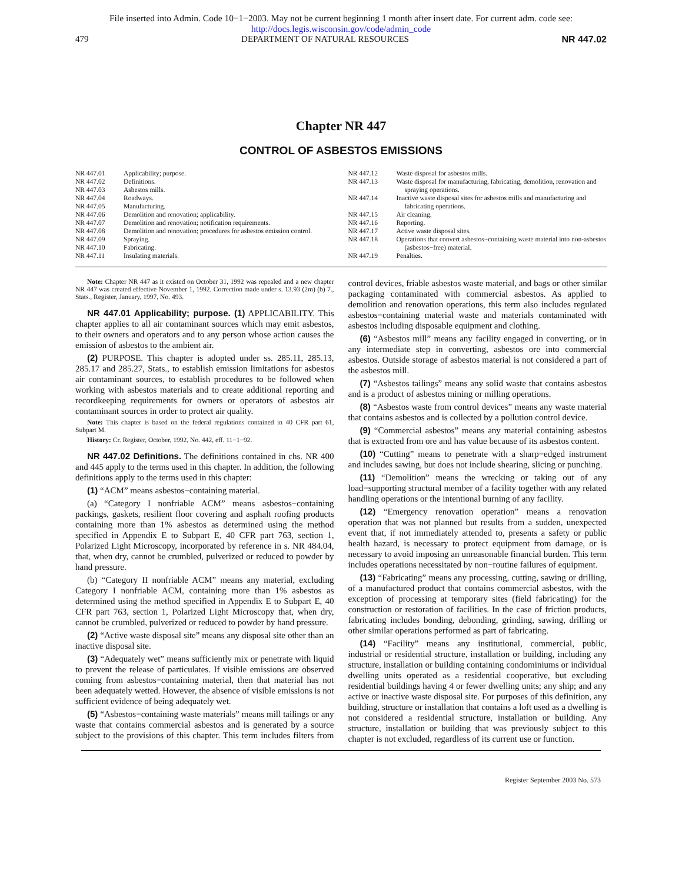File inserted into Admin. Code 10−1−2003. May not be current beginning 1 month after insert date. For current adm. code see:
http://docs.legis.wisconsin.gov/code/admin_code
479 DEPARTMENT OF NATURAL RESOURCES NR 447.02
Chapter NR 447
CONTROL OF ASBESTOS EMISSIONS
NR 447.01 Applicability; purpose.
NR 447.02 Definitions.
NR 447.03 Asbestos mills.
NR 447.04 Roadways.
NR 447.05 Manufacturing.
NR 447.06 Demolition and renovation; applicability.
NR 447.07 Demolition and renovation; notification requirements.
NR 447.08 Demolition and renovation; procedures for asbestos emission control.
NR 447.09 Spraying.
NR 447.10 Fabricating.
NR 447.11 Insulating materials.
NR 447.12 Waste disposal for asbestos mills.
NR 447.13 Waste disposal for manufacturing, fabricating, demolition, renovation and spraying operations.
NR 447.14 Inactive waste disposal sites for asbestos mills and manufacturing and fabricating operations.
NR 447.15 Air cleaning.
NR 447.16 Reporting.
NR 447.17 Active waste disposal sites.
NR 447.18 Operations that convert asbestos−containing waste material into non-asbestos (asbestos−free) material.
NR 447.19 Penalties.
Note: Chapter NR 447 as it existed on October 31, 1992 was repealed and a new chapter NR 447 was created effective November 1, 1992. Correction made under s. 13.93 (2m) (b) 7., Stats., Register, January, 1997, No. 493.
NR 447.01 Applicability; purpose. (1) APPLICABILITY. This chapter applies to all air contaminant sources which may emit asbestos, to their owners and operators and to any person whose action causes the emission of asbestos to the ambient air.
(2) PURPOSE. This chapter is adopted under ss. 285.11, 285.13, 285.17 and 285.27, Stats., to establish emission limitations for asbestos air contaminant sources, to establish procedures to be followed when working with asbestos materials and to create additional reporting and recordkeeping requirements for owners or operators of asbestos air contaminant sources in order to protect air quality.
Note: This chapter is based on the federal regulations contained in 40 CFR part 61, Subpart M.
History: Cr. Register, October, 1992, No. 442, eff. 11−1−92.
NR 447.02 Definitions. The definitions contained in chs. NR 400 and 445 apply to the terms used in this chapter. In addition, the following definitions apply to the terms used in this chapter:
(1) “ACM” means asbestos−containing material.
(a) “Category I nonfriable ACM” means asbestos−containing packings, gaskets, resilient floor covering and asphalt roofing products containing more than 1% asbestos as determined using the method specified in Appendix E to Subpart E, 40 CFR part 763, section 1, Polarized Light Microscopy, incorporated by reference in s. NR 484.04, that, when dry, cannot be crumbled, pulverized or reduced to powder by hand pressure.
(b) “Category II nonfriable ACM” means any material, excluding Category I nonfriable ACM, containing more than 1% asbestos as determined using the method specified in Appendix E to Subpart E, 40 CFR part 763, section 1, Polarized Light Microscopy that, when dry, cannot be crumbled, pulverized or reduced to powder by hand pressure.
(2) “Active waste disposal site” means any disposal site other than an inactive disposal site.
(3) “Adequately wet” means sufficiently mix or penetrate with liquid to prevent the release of particulates. If visible emissions are observed coming from asbestos−containing material, then that material has not been adequately wetted. However, the absence of visible emissions is not sufficient evidence of being adequately wet.
(5) “Asbestos−containing waste materials” means mill tailings or any waste that contains commercial asbestos and is generated by a source subject to the provisions of this chapter. This term includes filters from control devices, friable asbestos waste material, and bags or other similar packaging contaminated with commercial asbestos. As applied to demolition and renovation operations, this term also includes regulated asbestos−containing material waste and materials contaminated with asbestos including disposable equipment and clothing.
(6) “Asbestos mill” means any facility engaged in converting, or in any intermediate step in converting, asbestos ore into commercial asbestos. Outside storage of asbestos material is not considered a part of the asbestos mill.
(7) “Asbestos tailings” means any solid waste that contains asbestos and is a product of asbestos mining or milling operations.
(8) “Asbestos waste from control devices” means any waste material that contains asbestos and is collected by a pollution control device.
(9) “Commercial asbestos” means any material containing asbestos that is extracted from ore and has value because of its asbestos content.
(10) “Cutting” means to penetrate with a sharp−edged instrument and includes sawing, but does not include shearing, slicing or punching.
(11) “Demolition” means the wrecking or taking out of any load−supporting structural member of a facility together with any related handling operations or the intentional burning of any facility.
(12) “Emergency renovation operation” means a renovation operation that was not planned but results from a sudden, unexpected event that, if not immediately attended to, presents a safety or public health hazard, is necessary to protect equipment from damage, or is necessary to avoid imposing an unreasonable financial burden. This term includes operations necessitated by non−routine failures of equipment.
(13) “Fabricating” means any processing, cutting, sawing or drilling, of a manufactured product that contains commercial asbestos, with the exception of processing at temporary sites (field fabricating) for the construction or restoration of facilities. In the case of friction products, fabricating includes bonding, debonding, grinding, sawing, drilling or other similar operations performed as part of fabricating.
(14) “Facility” means any institutional, commercial, public, industrial or residential structure, installation or building, including any structure, installation or building containing condominiums or individual dwelling units operated as a residential cooperative, but excluding residential buildings having 4 or fewer dwelling units; any ship; and any active or inactive waste disposal site. For purposes of this definition, any building, structure or installation that contains a loft used as a dwelling is not considered a residential structure, installation or building. Any structure, installation or building that was previously subject to this chapter is not excluded, regardless of its current use or function.
Register September 2003 No. 573